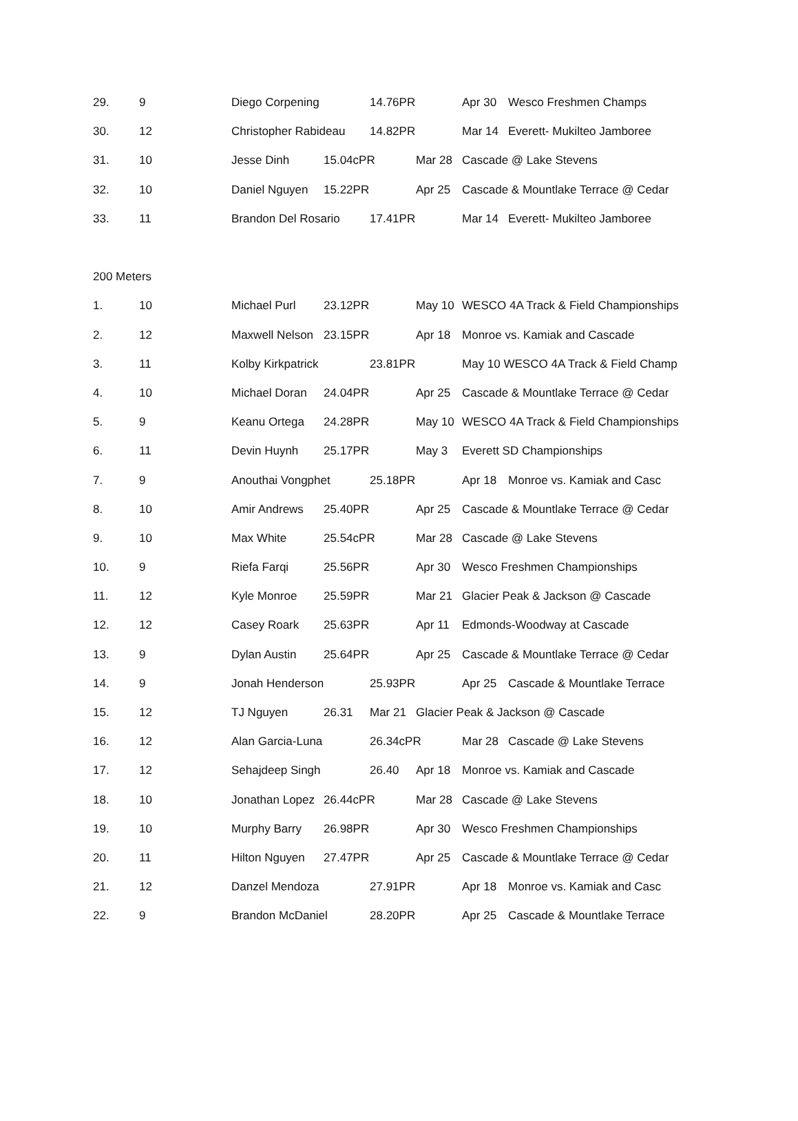| 29. | 9 | Diego Corpening | | 14.76PR | | Apr 30 | Wesco Freshmen Champs |
| 30. | 12 | Christopher Rabideau | | 14.82PR | | Mar 14 | Everett- Mukilteo Jamboree |
| 31. | 10 | Jesse Dinh | 15.04cPR | | Mar 28 | Cascade @ Lake Stevens | |
| 32. | 10 | Daniel Nguyen | 15.22PR | | Apr 25 | Cascade & Mountlake Terrace @ Cedar | |
| 33. | 11 | Brandon Del Rosario | | 17.41PR | | Mar 14 | Everett- Mukilteo Jamboree |
| 200 Meters | | | | | | | |
| 1. | 10 | Michael Purl | 23.12PR | | May 10 | WESCO 4A Track & Field Championships | |
| 2. | 12 | Maxwell Nelson | 23.15PR | | Apr 18 | Monroe vs. Kamiak and Cascade | |
| 3. | 11 | Kolby Kirkpatrick | | 23.81PR | | May 10 WESCO 4A Track & Field Champ | |
| 4. | 10 | Michael Doran | 24.04PR | | Apr 25 | Cascade & Mountlake Terrace @ Cedar | |
| 5. | 9 | Keanu Ortega | 24.28PR | | May 10 | WESCO 4A Track & Field Championships | |
| 6. | 11 | Devin Huynh | 25.17PR | | May 3 | Everett SD Championships | |
| 7. | 9 | Anouthai Vongphet | | 25.18PR | | Apr 18 | Monroe vs. Kamiak and Casc |
| 8. | 10 | Amir Andrews | 25.40PR | | Apr 25 | Cascade & Mountlake Terrace @ Cedar | |
| 9. | 10 | Max White | 25.54cPR | | Mar 28 | Cascade @ Lake Stevens | |
| 10. | 9 | Riefa Farqi | 25.56PR | | Apr 30 | Wesco Freshmen Championships | |
| 11. | 12 | Kyle Monroe | 25.59PR | | Mar 21 | Glacier Peak & Jackson @ Cascade | |
| 12. | 12 | Casey Roark | 25.63PR | | Apr 11 | Edmonds-Woodway at Cascade | |
| 13. | 9 | Dylan Austin | 25.64PR | | Apr 25 | Cascade & Mountlake Terrace @ Cedar | |
| 14. | 9 | Jonah Henderson | | 25.93PR | | Apr 25 | Cascade & Mountlake Terrace |
| 15. | 12 | TJ Nguyen | 26.31 | Mar 21 | Glacier Peak & Jackson @ Cascade | | |
| 16. | 12 | Alan Garcia-Luna | | 26.34cPR | | Mar 28 | Cascade @ Lake Stevens |
| 17. | 12 | Sehajdeep Singh | | 26.40 | Apr 18 | Monroe vs. Kamiak and Cascade | |
| 18. | 10 | Jonathan Lopez | 26.44cPR | | Mar 28 | Cascade @ Lake Stevens | |
| 19. | 10 | Murphy Barry | 26.98PR | | Apr 30 | Wesco Freshmen Championships | |
| 20. | 11 | Hilton Nguyen | 27.47PR | | Apr 25 | Cascade & Mountlake Terrace @ Cedar | |
| 21. | 12 | Danzel Mendoza | | 27.91PR | | Apr 18 | Monroe vs. Kamiak and Casc |
| 22. | 9 | Brandon McDaniel | | 28.20PR | | Apr 25 | Cascade & Mountlake Terrace |